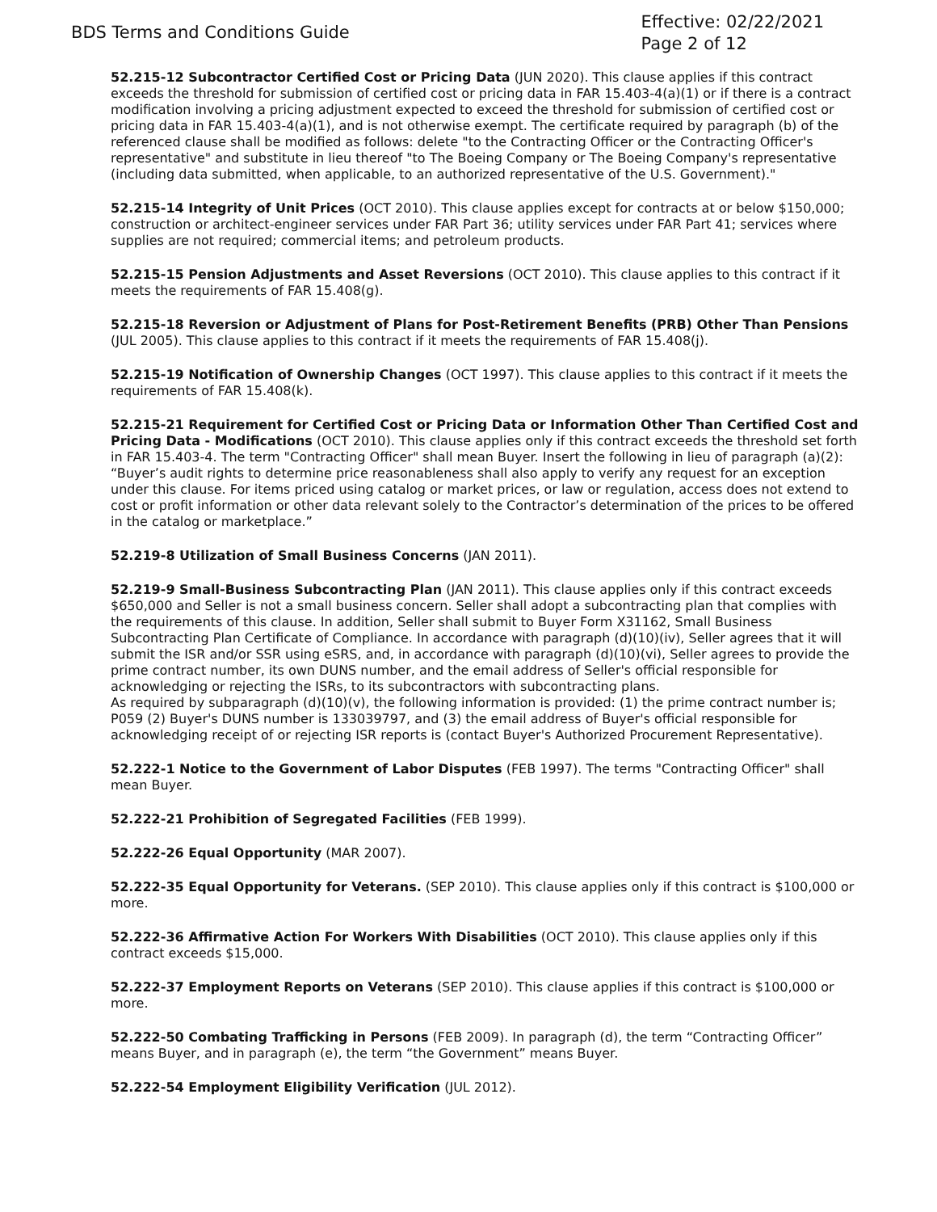BDS Terms and Conditions Guide
Effective: 02/22/2021
Page 2 of 12
52.215-12 Subcontractor Certified Cost or Pricing Data (JUN 2020). This clause applies if this contract exceeds the threshold for submission of certified cost or pricing data in FAR 15.403-4(a)(1) or if there is a contract modification involving a pricing adjustment expected to exceed the threshold for submission of certified cost or pricing data in FAR 15.403-4(a)(1), and is not otherwise exempt. The certificate required by paragraph (b) of the referenced clause shall be modified as follows: delete "to the Contracting Officer or the Contracting Officer's representative" and substitute in lieu thereof "to The Boeing Company or The Boeing Company's representative (including data submitted, when applicable, to an authorized representative of the U.S. Government)."
52.215-14 Integrity of Unit Prices (OCT 2010). This clause applies except for contracts at or below $150,000; construction or architect-engineer services under FAR Part 36; utility services under FAR Part 41; services where supplies are not required; commercial items; and petroleum products.
52.215-15 Pension Adjustments and Asset Reversions (OCT 2010). This clause applies to this contract if it meets the requirements of FAR 15.408(g).
52.215-18 Reversion or Adjustment of Plans for Post-Retirement Benefits (PRB) Other Than Pensions (JUL 2005). This clause applies to this contract if it meets the requirements of FAR 15.408(j).
52.215-19 Notification of Ownership Changes (OCT 1997). This clause applies to this contract if it meets the requirements of FAR 15.408(k).
52.215-21 Requirement for Certified Cost or Pricing Data or Information Other Than Certified Cost and Pricing Data - Modifications (OCT 2010). This clause applies only if this contract exceeds the threshold set forth in FAR 15.403-4. The term "Contracting Officer" shall mean Buyer. Insert the following in lieu of paragraph (a)(2): “Buyer’s audit rights to determine price reasonableness shall also apply to verify any request for an exception under this clause. For items priced using catalog or market prices, or law or regulation, access does not extend to cost or profit information or other data relevant solely to the Contractor’s determination of the prices to be offered in the catalog or marketplace.”
52.219-8 Utilization of Small Business Concerns (JAN 2011).
52.219-9 Small-Business Subcontracting Plan (JAN 2011). This clause applies only if this contract exceeds $650,000 and Seller is not a small business concern. Seller shall adopt a subcontracting plan that complies with the requirements of this clause. In addition, Seller shall submit to Buyer Form X31162, Small Business Subcontracting Plan Certificate of Compliance. In accordance with paragraph (d)(10)(iv), Seller agrees that it will submit the ISR and/or SSR using eSRS, and, in accordance with paragraph (d)(10)(vi), Seller agrees to provide the prime contract number, its own DUNS number, and the email address of Seller's official responsible for acknowledging or rejecting the ISRs, to its subcontractors with subcontracting plans.
As required by subparagraph (d)(10)(v), the following information is provided: (1) the prime contract number is; P059 (2) Buyer's DUNS number is 133039797, and (3) the email address of Buyer's official responsible for acknowledging receipt of or rejecting ISR reports is (contact Buyer's Authorized Procurement Representative).
52.222-1 Notice to the Government of Labor Disputes (FEB 1997). The terms "Contracting Officer" shall mean Buyer.
52.222-21 Prohibition of Segregated Facilities (FEB 1999).
52.222-26 Equal Opportunity (MAR 2007).
52.222-35 Equal Opportunity for Veterans. (SEP 2010). This clause applies only if this contract is $100,000 or more.
52.222-36 Affirmative Action For Workers With Disabilities (OCT 2010). This clause applies only if this contract exceeds $15,000.
52.222-37 Employment Reports on Veterans (SEP 2010). This clause applies if this contract is $100,000 or more.
52.222-50 Combating Trafficking in Persons (FEB 2009). In paragraph (d), the term “Contracting Officer” means Buyer, and in paragraph (e), the term “the Government” means Buyer.
52.222-54 Employment Eligibility Verification (JUL 2012).